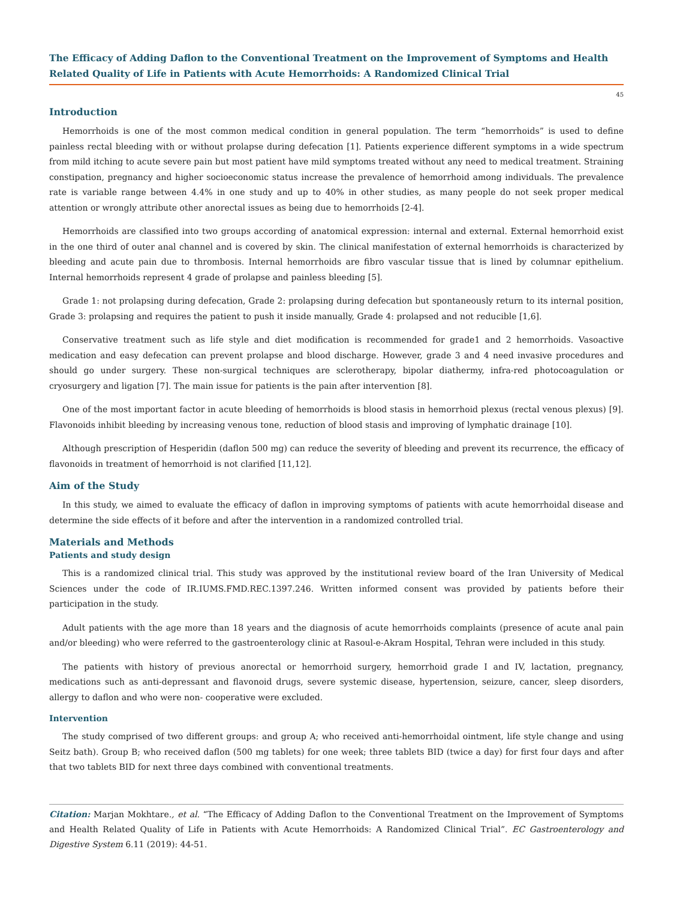The Efficacy of Adding Daflon to the Conventional Treatment on the Improvement of Symptoms and Health Related Quality of Life in Patients with Acute Hemorrhoids: A Randomized Clinical Trial
45
Introduction
Hemorrhoids is one of the most common medical condition in general population. The term “hemorrhoids” is used to define painless rectal bleeding with or without prolapse during defecation [1]. Patients experience different symptoms in a wide spectrum from mild itching to acute severe pain but most patient have mild symptoms treated without any need to medical treatment. Straining constipation, pregnancy and higher socioeconomic status increase the prevalence of hemorrhoid among individuals. The prevalence rate is variable range between 4.4% in one study and up to 40% in other studies, as many people do not seek proper medical attention or wrongly attribute other anorectal issues as being due to hemorrhoids [2-4].
Hemorrhoids are classified into two groups according of anatomical expression: internal and external. External hemorrhoid exist in the one third of outer anal channel and is covered by skin. The clinical manifestation of external hemorrhoids is characterized by bleeding and acute pain due to thrombosis. Internal hemorrhoids are fibro vascular tissue that is lined by columnar epithelium. Internal hemorrhoids represent 4 grade of prolapse and painless bleeding [5].
Grade 1: not prolapsing during defecation, Grade 2: prolapsing during defecation but spontaneously return to its internal position, Grade 3: prolapsing and requires the patient to push it inside manually, Grade 4: prolapsed and not reducible [1,6].
Conservative treatment such as life style and diet modification is recommended for grade1 and 2 hemorrhoids. Vasoactive medication and easy defecation can prevent prolapse and blood discharge. However, grade 3 and 4 need invasive procedures and should go under surgery. These non-surgical techniques are sclerotherapy, bipolar diathermy, infra-red photocoagulation or cryosurgery and ligation [7]. The main issue for patients is the pain after intervention [8].
One of the most important factor in acute bleeding of hemorrhoids is blood stasis in hemorrhoid plexus (rectal venous plexus) [9]. Flavonoids inhibit bleeding by increasing venous tone, reduction of blood stasis and improving of lymphatic drainage [10].
Although prescription of Hesperidin (daflon 500 mg) can reduce the severity of bleeding and prevent its recurrence, the efficacy of flavonoids in treatment of hemorrhoid is not clarified [11,12].
Aim of the Study
In this study, we aimed to evaluate the efficacy of daflon in improving symptoms of patients with acute hemorrhoidal disease and determine the side effects of it before and after the intervention in a randomized controlled trial.
Materials and Methods
Patients and study design
This is a randomized clinical trial. This study was approved by the institutional review board of the Iran University of Medical Sciences under the code of IR.IUMS.FMD.REC.1397.246. Written informed consent was provided by patients before their participation in the study.
Adult patients with the age more than 18 years and the diagnosis of acute hemorrhoids complaints (presence of acute anal pain and/or bleeding) who were referred to the gastroenterology clinic at Rasoul-e-Akram Hospital, Tehran were included in this study.
The patients with history of previous anorectal or hemorrhoid surgery, hemorrhoid grade I and IV, lactation, pregnancy, medications such as anti-depressant and flavonoid drugs, severe systemic disease, hypertension, seizure, cancer, sleep disorders, allergy to daflon and who were non- cooperative were excluded.
Intervention
The study comprised of two different groups: and group A; who received anti-hemorrhoidal ointment, life style change and using Seitz bath). Group B; who received daflon (500 mg tablets) for one week; three tablets BID (twice a day) for first four days and after that two tablets BID for next three days combined with conventional treatments.
Citation: Marjan Mokhtare., et al. “The Efficacy of Adding Daflon to the Conventional Treatment on the Improvement of Symptoms and Health Related Quality of Life in Patients with Acute Hemorrhoids: A Randomized Clinical Trial”. EC Gastroenterology and Digestive System 6.11 (2019): 44-51.